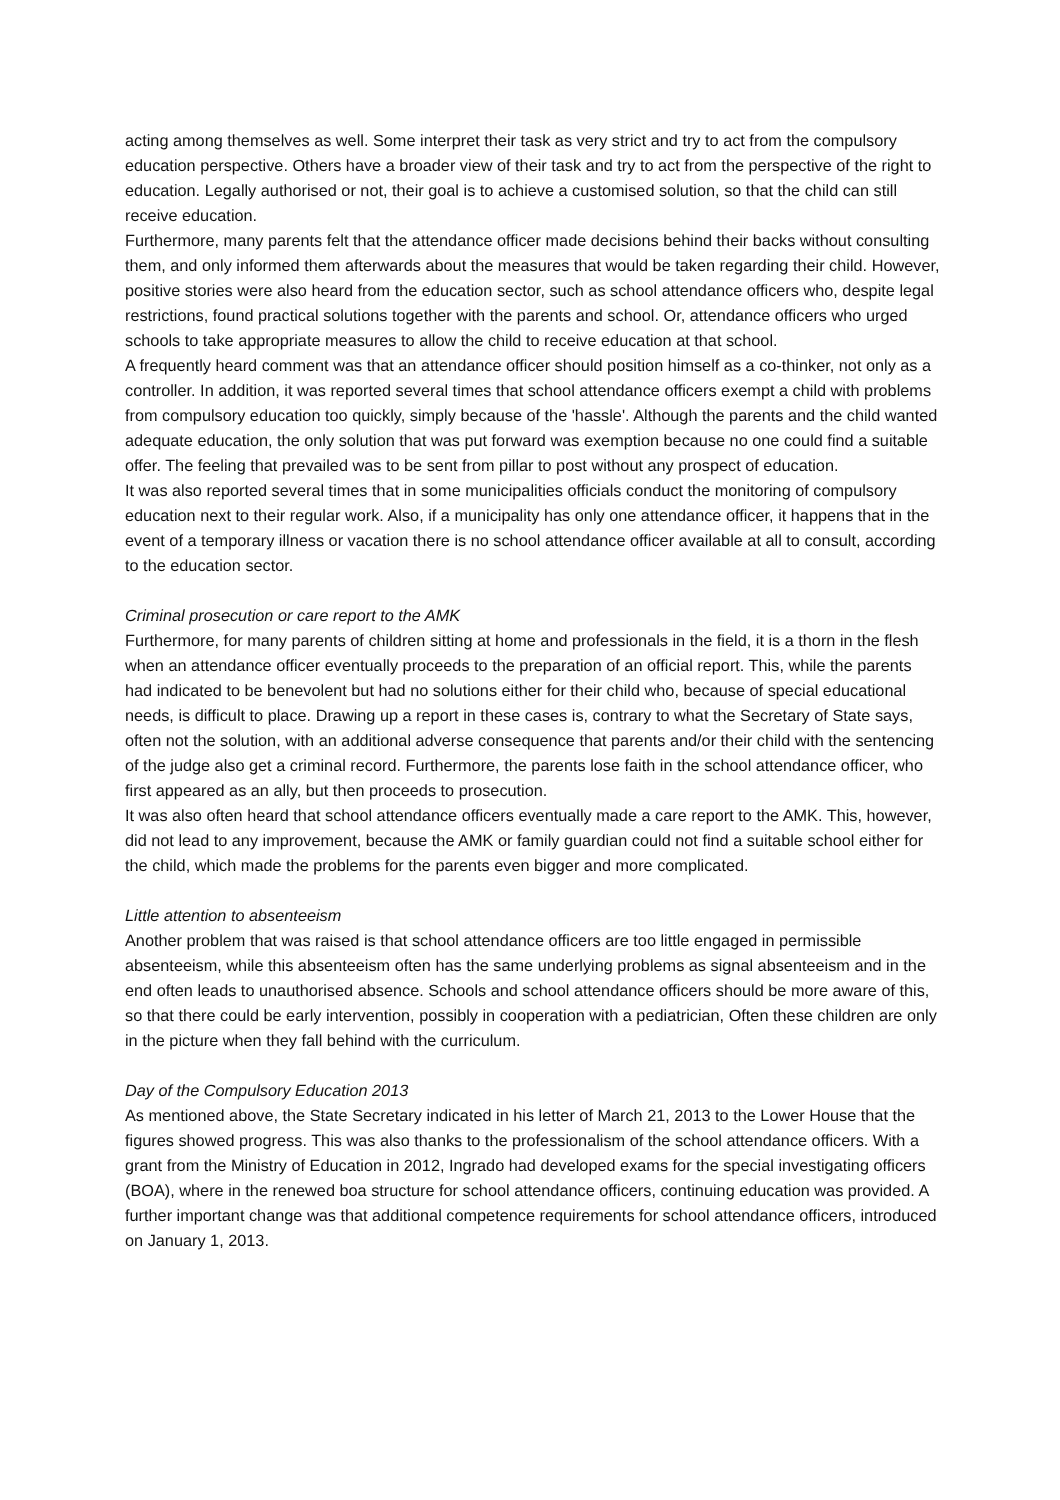acting among themselves as well. Some interpret their task as very strict and try to act from the compulsory education perspective. Others have a broader view of their task and try to act from the perspective of the right to education. Legally authorised or not, their goal is to achieve a customised solution, so that the child can still receive education.
Furthermore, many parents felt that the attendance officer made decisions behind their backs without consulting them, and only informed them afterwards about the measures that would be taken regarding their child. However, positive stories were also heard from the education sector, such as school attendance officers who, despite legal restrictions, found practical solutions together with the parents and school. Or, attendance officers who urged schools to take appropriate measures to allow the child to receive education at that school.
A frequently heard comment was that an attendance officer should position himself as a co-thinker, not only as a controller. In addition, it was reported several times that school attendance officers exempt a child with problems from compulsory education too quickly, simply because of the 'hassle'. Although the parents and the child wanted adequate education, the only solution that was put forward was exemption because no one could find a suitable offer. The feeling that prevailed was to be sent from pillar to post without any prospect of education.
It was also reported several times that in some municipalities officials conduct the monitoring of compulsory education next to their regular work. Also, if a municipality has only one attendance officer, it happens that in the event of a temporary illness or vacation there is no school attendance officer available at all to consult, according to the education sector.
Criminal prosecution or care report to the AMK
Furthermore, for many parents of children sitting at home and professionals in the field, it is a thorn in the flesh when an attendance officer eventually proceeds to the preparation of an official report. This, while the parents had indicated to be benevolent but had no solutions either for their child who, because of special educational needs, is difficult to place. Drawing up a report in these cases is, contrary to what the Secretary of State says, often not the solution, with an additional adverse consequence that parents and/or their child with the sentencing of the judge also get a criminal record. Furthermore, the parents lose faith in the school attendance officer, who first appeared as an ally, but then proceeds to prosecution.
It was also often heard that school attendance officers eventually made a care report to the AMK. This, however, did not lead to any improvement, because the AMK or family guardian could not find a suitable school either for the child, which made the problems for the parents even bigger and more complicated.
Little attention to absenteeism
Another problem that was raised is that school attendance officers are too little engaged in permissible absenteeism, while this absenteeism often has the same underlying problems as signal absenteeism and in the end often leads to unauthorised absence. Schools and school attendance officers should be more aware of this, so that there could be early intervention, possibly in cooperation with a pediatrician, Often these children are only in the picture when they fall behind with the curriculum.
Day of the Compulsory Education 2013
As mentioned above, the State Secretary indicated in his letter of March 21, 2013 to the Lower House that the figures showed progress. This was also thanks to the professionalism of the school attendance officers. With a grant from the Ministry of Education in 2012, Ingrado had developed exams for the special investigating officers (BOA), where in the renewed boa structure for school attendance officers, continuing education was provided. A further important change was that additional competence requirements for school attendance officers, introduced on January 1, 2013.